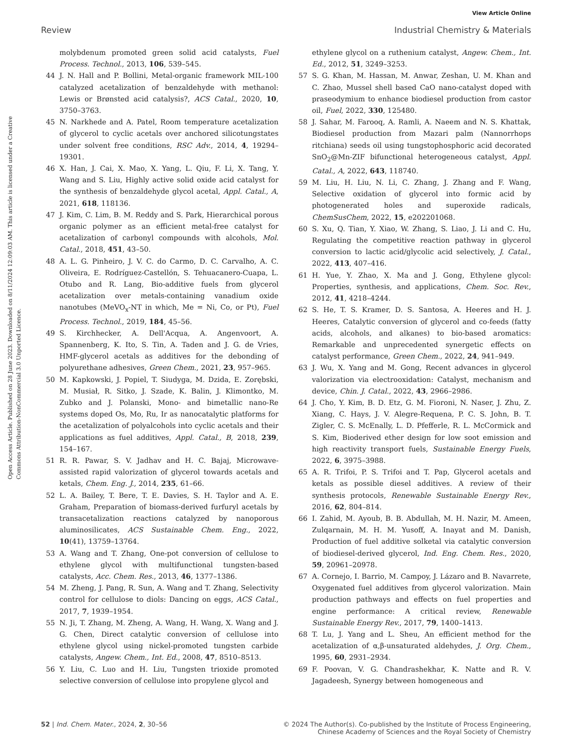View Article Online
Review Industrial Chemistry & Materials
Open Access Article. Published on 28 June 2023. Downloaded on 8/11/2024 12:09:03 AM. This article is licensed under a Creative Commons Attribution-NonCommercial 3.0 Unported Licence.
molybdenum promoted green solid acid catalysts, Fuel Process. Technol., 2013, 106, 539–545.
44 J. N. Hall and P. Bollini, Metal-organic framework MIL-100 catalyzed acetalization of benzaldehyde with methanol: Lewis or Brønsted acid catalysis?, ACS Catal., 2020, 10, 3750–3763.
45 N. Narkhede and A. Patel, Room temperature acetalization of glycerol to cyclic acetals over anchored silicotungstates under solvent free conditions, RSC Adv., 2014, 4, 19294–19301.
46 X. Han, J. Cai, X. Mao, X. Yang, L. Qiu, F. Li, X. Tang, Y. Wang and S. Liu, Highly active solid oxide acid catalyst for the synthesis of benzaldehyde glycol acetal, Appl. Catal., A, 2021, 618, 118136.
47 J. Kim, C. Lim, B. M. Reddy and S. Park, Hierarchical porous organic polymer as an efficient metal-free catalyst for acetalization of carbonyl compounds with alcohols, Mol. Catal., 2018, 451, 43–50.
48 A. L. G. Pinheiro, J. V. C. do Carmo, D. C. Carvalho, A. C. Oliveira, E. Rodríguez-Castellón, S. Tehuacanero-Cuapa, L. Otubo and R. Lang, Bio-additive fuels from glycerol acetalization over metals-containing vanadium oxide nanotubes (MeVO<sub>x</sub>-NT in which, Me = Ni, Co, or Pt), Fuel Process. Technol., 2019, 184, 45–56.
49 S. Kirchhecker, A. Dell'Acqua, A. Angenvoort, A. Spannenberg, K. Ito, S. Tin, A. Taden and J. G. de Vries, HMF-glycerol acetals as additives for the debonding of polyurethane adhesives, Green Chem., 2021, 23, 957–965.
50 M. Kapkowski, J. Popiel, T. Siudyga, M. Dzida, E. Zorębski, M. Musiał, R. Sitko, J. Szade, K. Balin, J. Klimontko, M. Zubko and J. Polanski, Mono- and bimetallic nano-Re systems doped Os, Mo, Ru, Ir as nanocatalytic platforms for the acetalization of polyalcohols into cyclic acetals and their applications as fuel additives, Appl. Catal., B, 2018, 239, 154–167.
51 R. R. Pawar, S. V. Jadhav and H. C. Bajaj, Microwave-assisted rapid valorization of glycerol towards acetals and ketals, Chem. Eng. J., 2014, 235, 61–66.
52 L. A. Bailey, T. Bere, T. E. Davies, S. H. Taylor and A. E. Graham, Preparation of biomass-derived furfuryl acetals by transacetalization reactions catalyzed by nanoporous aluminosilicates, ACS Sustainable Chem. Eng., 2022, 10(41), 13759–13764.
53 A. Wang and T. Zhang, One-pot conversion of cellulose to ethylene glycol with multifunctional tungsten-based catalysts, Acc. Chem. Res., 2013, 46, 1377–1386.
54 M. Zheng, J. Pang, R. Sun, A. Wang and T. Zhang, Selectivity control for cellulose to diols: Dancing on eggs, ACS Catal., 2017, 7, 1939–1954.
55 N. Ji, T. Zhang, M. Zheng, A. Wang, H. Wang, X. Wang and J. G. Chen, Direct catalytic conversion of cellulose into ethylene glycol using nickel-promoted tungsten carbide catalysts, Angew. Chem., Int. Ed., 2008, 47, 8510–8513.
56 Y. Liu, C. Luo and H. Liu, Tungsten trioxide promoted selective conversion of cellulose into propylene glycol and
ethylene glycol on a ruthenium catalyst, Angew. Chem., Int. Ed., 2012, 51, 3249–3253.
57 S. G. Khan, M. Hassan, M. Anwar, Zeshan, U. M. Khan and C. Zhao, Mussel shell based CaO nano-catalyst doped with praseodymium to enhance biodiesel production from castor oil, Fuel, 2022, 330, 125480.
58 J. Sahar, M. Farooq, A. Ramli, A. Naeem and N. S. Khattak, Biodiesel production from Mazari palm (Nannorrhops ritchiana) seeds oil using tungstophosphoric acid decorated SnO<sub>2</sub>@Mn-ZIF bifunctional heterogeneous catalyst, Appl. Catal., A, 2022, 643, 118740.
59 M. Liu, H. Liu, N. Li, C. Zhang, J. Zhang and F. Wang, Selective oxidation of glycerol into formic acid by photogenerated holes and superoxide radicals, ChemSusChem, 2022, 15, e202201068.
60 S. Xu, Q. Tian, Y. Xiao, W. Zhang, S. Liao, J. Li and C. Hu, Regulating the competitive reaction pathway in glycerol conversion to lactic acid/glycolic acid selectively, J. Catal., 2022, 413, 407–416.
61 H. Yue, Y. Zhao, X. Ma and J. Gong, Ethylene glycol: Properties, synthesis, and applications, Chem. Soc. Rev., 2012, 41, 4218–4244.
62 S. He, T. S. Kramer, D. S. Santosa, A. Heeres and H. J. Heeres, Catalytic conversion of glycerol and co-feeds (fatty acids, alcohols, and alkanes) to bio-based aromatics: Remarkable and unprecedented synergetic effects on catalyst performance, Green Chem., 2022, 24, 941–949.
63 J. Wu, X. Yang and M. Gong, Recent advances in glycerol valorization via electrooxidation: Catalyst, mechanism and device, Chin. J. Catal., 2022, 43, 2966–2986.
64 J. Cho, Y. Kim, B. D. Etz, G. M. Fioroni, N. Naser, J. Zhu, Z. Xiang, C. Hays, J. V. Alegre-Requena, P. C. S. John, B. T. Zigler, C. S. McEnally, L. D. Pfefferle, R. L. McCormick and S. Kim, Bioderived ether design for low soot emission and high reactivity transport fuels, Sustainable Energy Fuels, 2022, 6, 3975–3988.
65 A. R. Trifoi, P. S. Trifoi and T. Pap, Glycerol acetals and ketals as possible diesel additives. A review of their synthesis protocols, Renewable Sustainable Energy Rev., 2016, 62, 804–814.
66 I. Zahid, M. Ayoub, B. B. Abdullah, M. H. Nazir, M. Ameen, Zulqarnain, M. H. M. Yusoff, A. Inayat and M. Danish, Production of fuel additive solketal via catalytic conversion of biodiesel-derived glycerol, Ind. Eng. Chem. Res., 2020, 59, 20961–20978.
67 A. Cornejo, I. Barrio, M. Campoy, J. Lázaro and B. Navarrete, Oxygenated fuel additives from glycerol valorization. Main production pathways and effects on fuel properties and engine performance: A critical review, Renewable Sustainable Energy Rev., 2017, 79, 1400–1413.
68 T. Lu, J. Yang and L. Sheu, An efficient method for the acetalization of α,β-unsaturated aldehydes, J. Org. Chem., 1995, 60, 2931–2934.
69 F. Poovan, V. G. Chandrashekhar, K. Natte and R. V. Jagadeesh, Synergy between homogeneous and
52 | Ind. Chem. Mater., 2024, 2, 30–56 © 2024 The Author(s). Co-published by the Institute of Process Engineering,
Chinese Academy of Sciences and the Royal Society of Chemistry